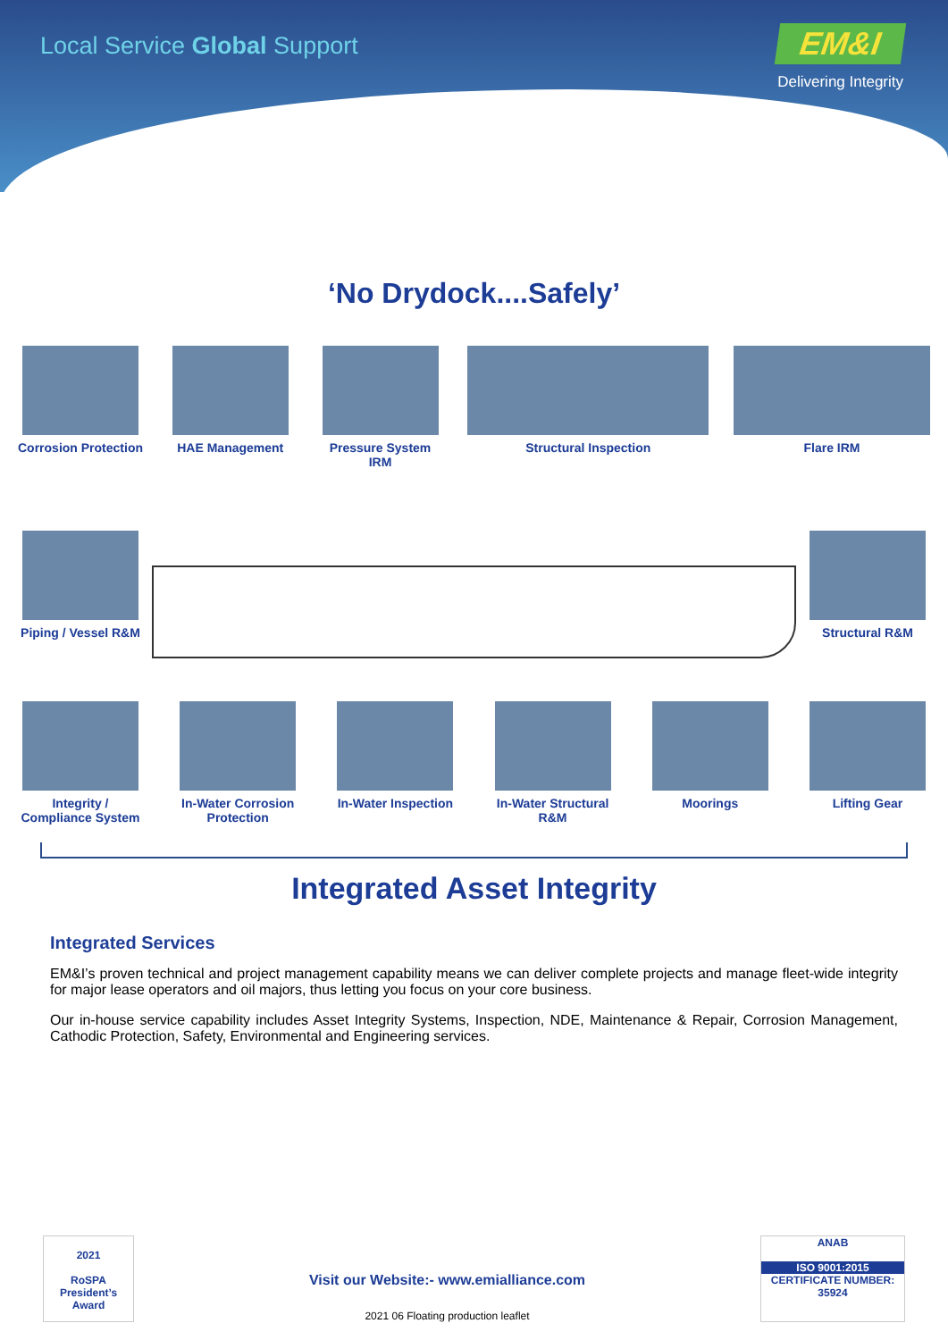Local Service Global Support
EM&I
Delivering Integrity
‘No Drydock....Safely’
Corrosion Protection
HAE Management Pressure System IRM
Structural Inspection Flare IRM
Piping / Vessel R&M
Structural R&M
Integrity / Compliance System
In-Water Corrosion Protection
In-Water Inspection
In-Water Structural R&M
Moorings Lifting Gear
Integrated Asset Integrity
Integrated Services
EM&I’s proven technical and project management capability means we can deliver complete projects and manage fleet-wide integrity for major lease operators and oil majors, thus letting you focus on your core business.
Our in-house service capability includes Asset Integrity Systems, Inspection, NDE, Maintenance & Repair, Corrosion Management, Cathodic Protection, Safety, Environmental and Engineering services.
2021
RoSPA
President’s Award
Visit our Website:- www.emialliance.com
2021 06 Floating production leaflet
ANAB
ISO 9001:2015
CERTIFICATE NUMBER: 35924